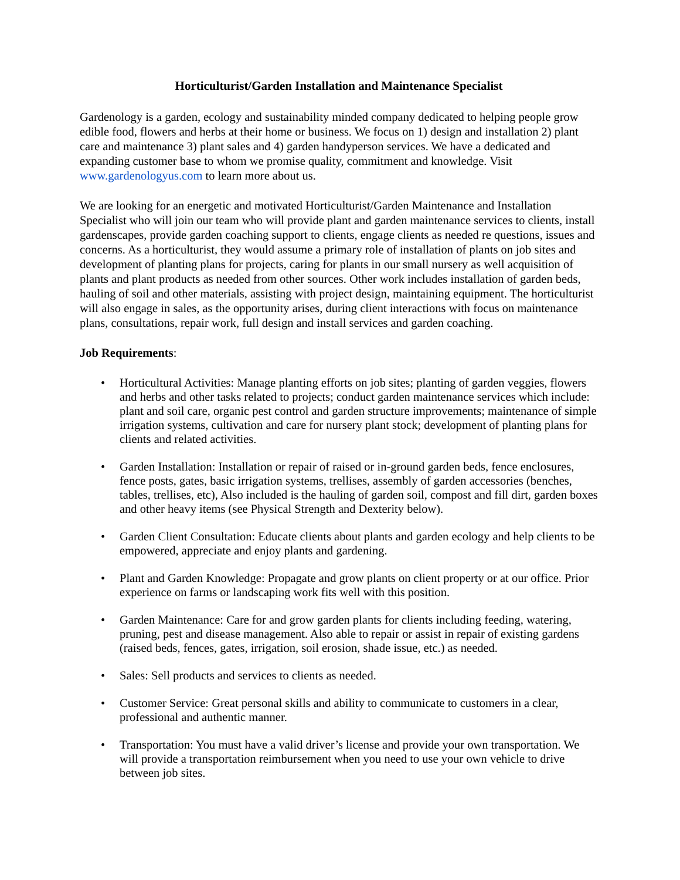Horticulturist/Garden Installation and Maintenance Specialist
Gardenology is a garden, ecology and sustainability minded company dedicated to helping people grow edible food, flowers and herbs at their home or business. We focus on 1) design and installation 2) plant care and maintenance 3) plant sales and 4) garden handyperson services. We have a dedicated and expanding customer base to whom we promise quality, commitment and knowledge. Visit www.gardenologyus.com to learn more about us.
We are looking for an energetic and motivated Horticulturist/Garden Maintenance and Installation Specialist who will join our team who will provide plant and garden maintenance services to clients, install gardenscapes, provide garden coaching support to clients, engage clients as needed re questions, issues and concerns. As a horticulturist, they would assume a primary role of installation of plants on job sites and development of planting plans for projects, caring for plants in our small nursery as well acquisition of plants and plant products as needed from other sources. Other work includes installation of garden beds, hauling of soil and other materials, assisting with project design, maintaining equipment. The horticulturist will also engage in sales, as the opportunity arises, during client interactions with focus on maintenance plans, consultations, repair work, full design and install services and garden coaching.
Job Requirements:
• Horticultural Activities: Manage planting efforts on job sites; planting of garden veggies, flowers and herbs and other tasks related to projects; conduct garden maintenance services which include: plant and soil care, organic pest control and garden structure improvements; maintenance of simple irrigation systems, cultivation and care for nursery plant stock; development of planting plans for clients and related activities.
• Garden Installation: Installation or repair of raised or in-ground garden beds, fence enclosures, fence posts, gates, basic irrigation systems, trellises, assembly of garden accessories (benches, tables, trellises, etc), Also included is the hauling of garden soil, compost and fill dirt, garden boxes and other heavy items (see Physical Strength and Dexterity below).
• Garden Client Consultation: Educate clients about plants and garden ecology and help clients to be empowered, appreciate and enjoy plants and gardening.
• Plant and Garden Knowledge: Propagate and grow plants on client property or at our office. Prior experience on farms or landscaping work fits well with this position.
• Garden Maintenance: Care for and grow garden plants for clients including feeding, watering, pruning, pest and disease management. Also able to repair or assist in repair of existing gardens (raised beds, fences, gates, irrigation, soil erosion, shade issue, etc.) as needed.
• Sales: Sell products and services to clients as needed.
• Customer Service: Great personal skills and ability to communicate to customers in a clear, professional and authentic manner.
• Transportation: You must have a valid driver’s license and provide your own transportation. We will provide a transportation reimbursement when you need to use your own vehicle to drive between job sites.